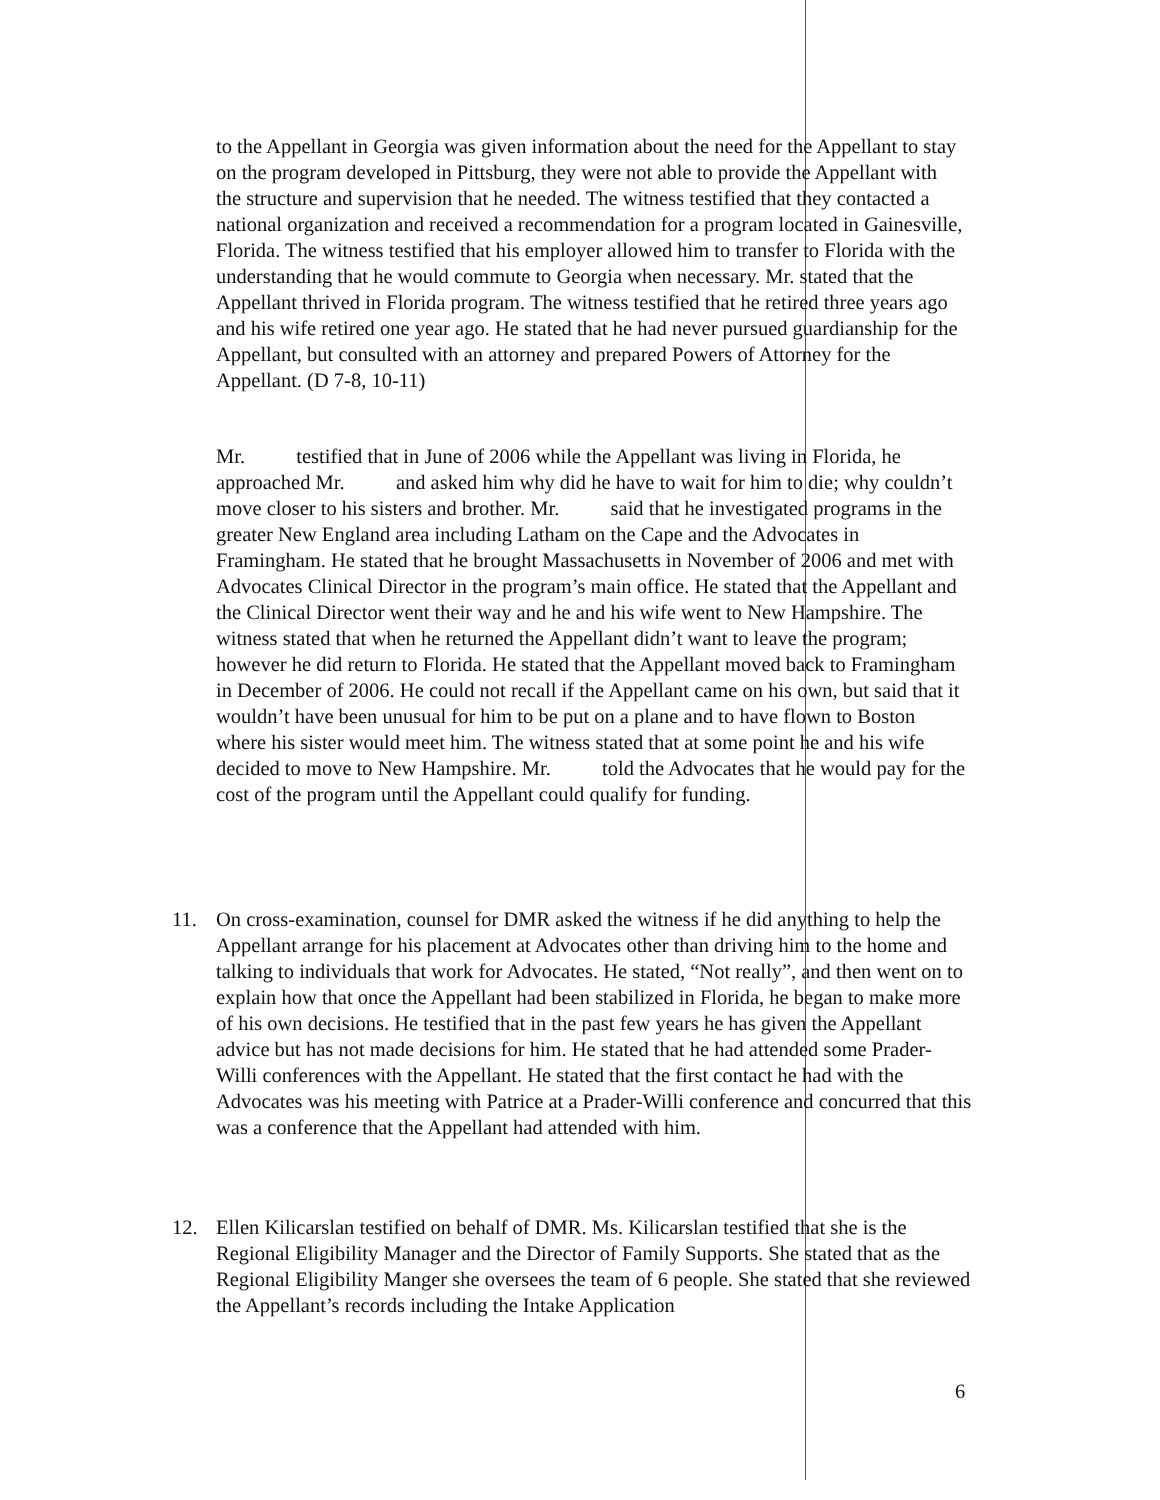to the Appellant in Georgia was given information about the need for the Appellant to stay on the program developed in Pittsburg, they were not able to provide the Appellant with the structure and supervision that he needed. The witness testified that they contacted a national organization and received a recommendation for a program located in Gainesville, Florida. The witness testified that his employer allowed him to transfer to Florida with the understanding that he would commute to Georgia when necessary. Mr. stated that the Appellant thrived in Florida program. The witness testified that he retired three years ago and his wife retired one year ago. He stated that he had never pursued guardianship for the Appellant, but consulted with an attorney and prepared Powers of Attorney for the Appellant. (D 7-8, 10-11)
Mr. testified that in June of 2006 while the Appellant was living in Florida, he approached Mr. and asked him why did he have to wait for him to die; why couldn’t move closer to his sisters and brother. Mr. said that he investigated programs in the greater New England area including Latham on the Cape and the Advocates in Framingham. He stated that he brought Massachusetts in November of 2006 and met with Advocates Clinical Director in the program’s main office. He stated that the Appellant and the Clinical Director went their way and he and his wife went to New Hampshire. The witness stated that when he returned the Appellant didn’t want to leave the program; however he did return to Florida. He stated that the Appellant moved back to Framingham in December of 2006. He could not recall if the Appellant came on his own, but said that it wouldn’t have been unusual for him to be put on a plane and to have flown to Boston where his sister would meet him. The witness stated that at some point he and his wife decided to move to New Hampshire. Mr. told the Advocates that he would pay for the cost of the program until the Appellant could qualify for funding.
11. On cross-examination, counsel for DMR asked the witness if he did anything to help the Appellant arrange for his placement at Advocates other than driving him to the home and talking to individuals that work for Advocates. He stated, “Not really”, and then went on to explain how that once the Appellant had been stabilized in Florida, he began to make more of his own decisions. He testified that in the past few years he has given the Appellant advice but has not made decisions for him. He stated that he had attended some Prader-Willi conferences with the Appellant. He stated that the first contact he had with the Advocates was his meeting with Patrice at a Prader-Willi conference and concurred that this was a conference that the Appellant had attended with him.
12. Ellen Kilicarslan testified on behalf of DMR. Ms. Kilicarslan testified that she is the Regional Eligibility Manager and the Director of Family Supports. She stated that as the Regional Eligibility Manger she oversees the team of 6 people. She stated that she reviewed the Appellant’s records including the Intake Application
6